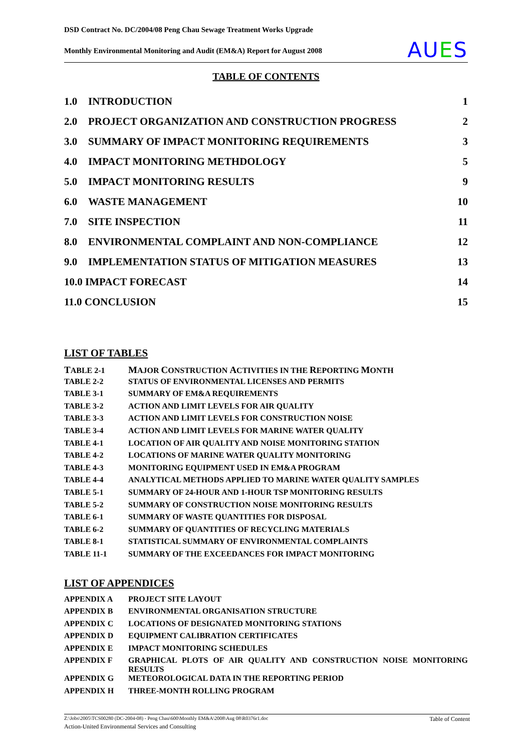DSD Contract No. DC/2004/08 Peng Chau Sewage Treatment Works Upgrade
Monthly Environmental Monitoring and Audit (EM&A) Report for August 2008
AUES
TABLE OF CONTENTS
| 1.0 | INTRODUCTION | 1 |
| 2.0 | PROJECT ORGANIZATION AND CONSTRUCTION PROGRESS | 2 |
| 3.0 | SUMMARY OF IMPACT MONITORING REQUIREMENTS | 3 |
| 4.0 | IMPACT MONITORING METHDOLOGY | 5 |
| 5.0 | IMPACT MONITORING RESULTS | 9 |
| 6.0 | WASTE MANAGEMENT | 10 |
| 7.0 | SITE INSPECTION | 11 |
| 8.0 | ENVIRONMENTAL COMPLAINT AND NON-COMPLIANCE | 12 |
| 9.0 | IMPLEMENTATION STATUS OF MITIGATION MEASURES | 13 |
| 10.0 IMPACT FORECAST | | 14 |
| 11.0 CONCLUSION | | 15 |
LIST OF TABLES
| T ABLE 2-1 | M AJOR C ONSTRUCTION A CTIVITIES IN THE R EPORTING M ONTH |
| TABLE 2-2 | STATUS OF ENVIRONMENTAL LICENSES AND PERMITS |
| TABLE 3-1 | SUMMARY OF EM&A REQUIREMENTS |
| TABLE 3-2 | ACTION AND LIMIT LEVELS FOR AIR QUALITY |
| TABLE 3-3 | ACTION AND LIMIT LEVELS FOR CONSTRUCTION NOISE |
| TABLE 3-4 | ACTION AND LIMIT LEVELS FOR MARINE WATER QUALITY |
| TABLE 4-1 | LOCATION OF AIR QUALITY AND NOISE MONITORING STATION |
| TABLE 4-2 | LOCATIONS OF MARINE WATER QUALITY MONITORING |
| TABLE 4-3 | MONITORING EQUIPMENT USED IN EM&A PROGRAM |
| TABLE 4-4 | ANALYTICAL METHODS APPLIED TO MARINE WATER QUALITY SAMPLES |
| TABLE 5-1 | SUMMARY OF 24-HOUR AND 1-HOUR TSP MONITORING RESULTS |
| TABLE 5-2 | SUMMARY OF CONSTRUCTION NOISE MONITORING RESULTS |
| TABLE 6-1 | SUMMARY OF WASTE QUANTITIES FOR DISPOSAL |
| TABLE 6-2 | SUMMARY OF QUANTITIES OF RECYCLING MATERIALS |
| TABLE 8-1 | STATISTICAL SUMMARY OF ENVIRONMENTAL COMPLAINTS |
| TABLE 11-1 | SUMMARY OF THE EXCEEDANCES FOR IMPACT MONITORING |
LIST OF APPENDICES
| APPENDIX A | PROJECT SITE LAYOUT |
| APPENDIX B | ENVIRONMENTAL ORGANISATION STRUCTURE |
| APPENDIX C | LOCATIONS OF DESIGNATED MONITORING STATIONS |
| APPENDIX D | EQUIPMENT CALIBRATION CERTIFICATES |
| APPENDIX E | IMPACT MONITORING SCHEDULES |
| APPENDIX F | GRAPHICAL PLOTS OF AIR QUALITY AND CONSTRUCTION NOISE MONITORING RESULTS |
| APPENDIX G | METEOROLOGICAL DATA IN THE REPORTING PERIOD |
| APPENDIX H | THREE-MONTH ROLLING PROGRAM |
Z:\Jobs\2005\TCS00280 (DC-2004-08) - Peng Chau\600\Monthly EM&A\2008\Aug 08\R0376r1.doc Table of Content
Action-United Environmental Services and Consulting